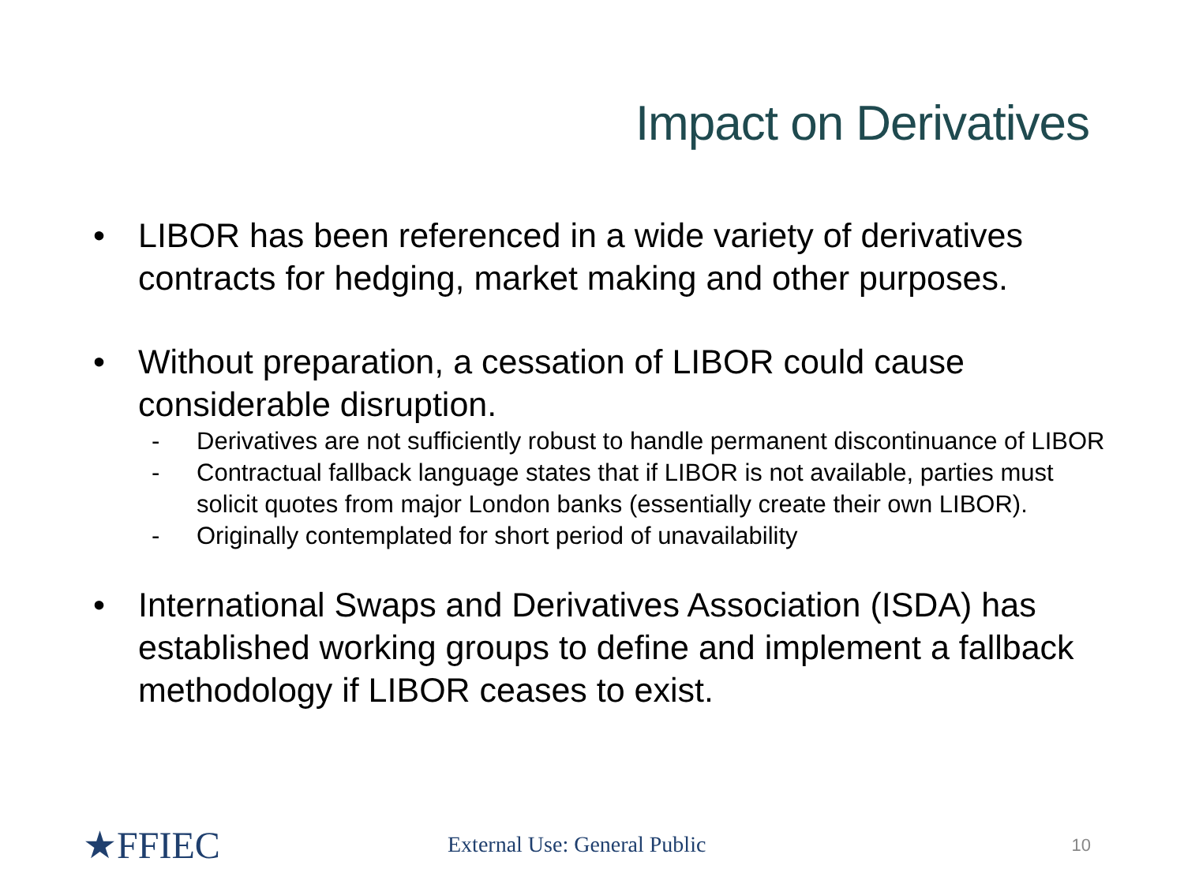Impact on Derivatives
• LIBOR has been referenced in a wide variety of derivatives contracts for hedging, market making and other purposes.
• Without preparation, a cessation of LIBOR could cause considerable disruption.
- Derivatives are not sufficiently robust to handle permanent discontinuance of LIBOR
- Contractual fallback language states that if LIBOR is not available, parties must solicit quotes from major London banks (essentially create their own LIBOR).
- Originally contemplated for short period of unavailability
• International Swaps and Derivatives Association (ISDA) has established working groups to define and implement a fallback methodology if LIBOR ceases to exist.
★FFIEC
External Use: General Public 10